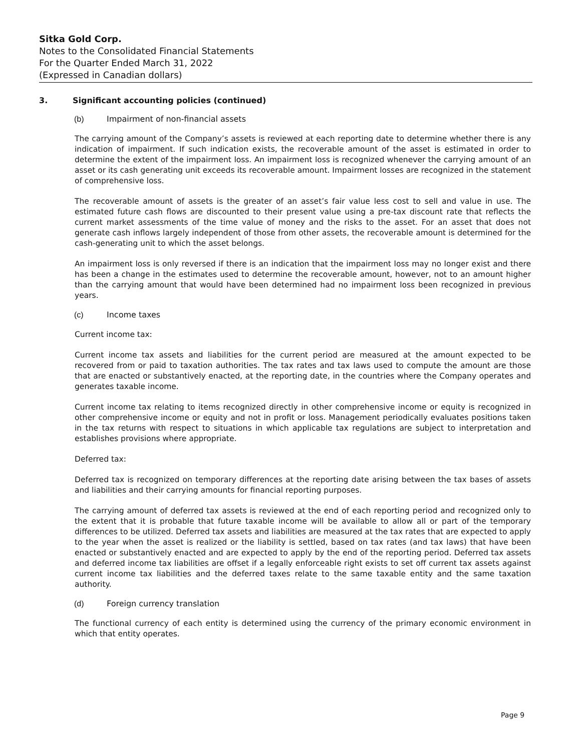Sitka Gold Corp.
Notes to the Consolidated Financial Statements
For the Quarter Ended March 31, 2022
(Expressed in Canadian dollars)
3. Significant accounting policies (continued)
(b) Impairment of non-financial assets
The carrying amount of the Company’s assets is reviewed at each reporting date to determine whether there is any indication of impairment. If such indication exists, the recoverable amount of the asset is estimated in order to determine the extent of the impairment loss. An impairment loss is recognized whenever the carrying amount of an asset or its cash generating unit exceeds its recoverable amount. Impairment losses are recognized in the statement of comprehensive loss.
The recoverable amount of assets is the greater of an asset’s fair value less cost to sell and value in use. The estimated future cash flows are discounted to their present value using a pre-tax discount rate that reflects the current market assessments of the time value of money and the risks to the asset. For an asset that does not generate cash inflows largely independent of those from other assets, the recoverable amount is determined for the cash-generating unit to which the asset belongs.
An impairment loss is only reversed if there is an indication that the impairment loss may no longer exist and there has been a change in the estimates used to determine the recoverable amount, however, not to an amount higher than the carrying amount that would have been determined had no impairment loss been recognized in previous years.
(c) Income taxes
Current income tax:
Current income tax assets and liabilities for the current period are measured at the amount expected to be recovered from or paid to taxation authorities. The tax rates and tax laws used to compute the amount are those that are enacted or substantively enacted, at the reporting date, in the countries where the Company operates and generates taxable income.
Current income tax relating to items recognized directly in other comprehensive income or equity is recognized in other comprehensive income or equity and not in profit or loss. Management periodically evaluates positions taken in the tax returns with respect to situations in which applicable tax regulations are subject to interpretation and establishes provisions where appropriate.
Deferred tax:
Deferred tax is recognized on temporary differences at the reporting date arising between the tax bases of assets and liabilities and their carrying amounts for financial reporting purposes.
The carrying amount of deferred tax assets is reviewed at the end of each reporting period and recognized only to the extent that it is probable that future taxable income will be available to allow all or part of the temporary differences to be utilized. Deferred tax assets and liabilities are measured at the tax rates that are expected to apply to the year when the asset is realized or the liability is settled, based on tax rates (and tax laws) that have been enacted or substantively enacted and are expected to apply by the end of the reporting period. Deferred tax assets and deferred income tax liabilities are offset if a legally enforceable right exists to set off current tax assets against current income tax liabilities and the deferred taxes relate to the same taxable entity and the same taxation authority.
(d) Foreign currency translation
The functional currency of each entity is determined using the currency of the primary economic environment in which that entity operates.
Page 9